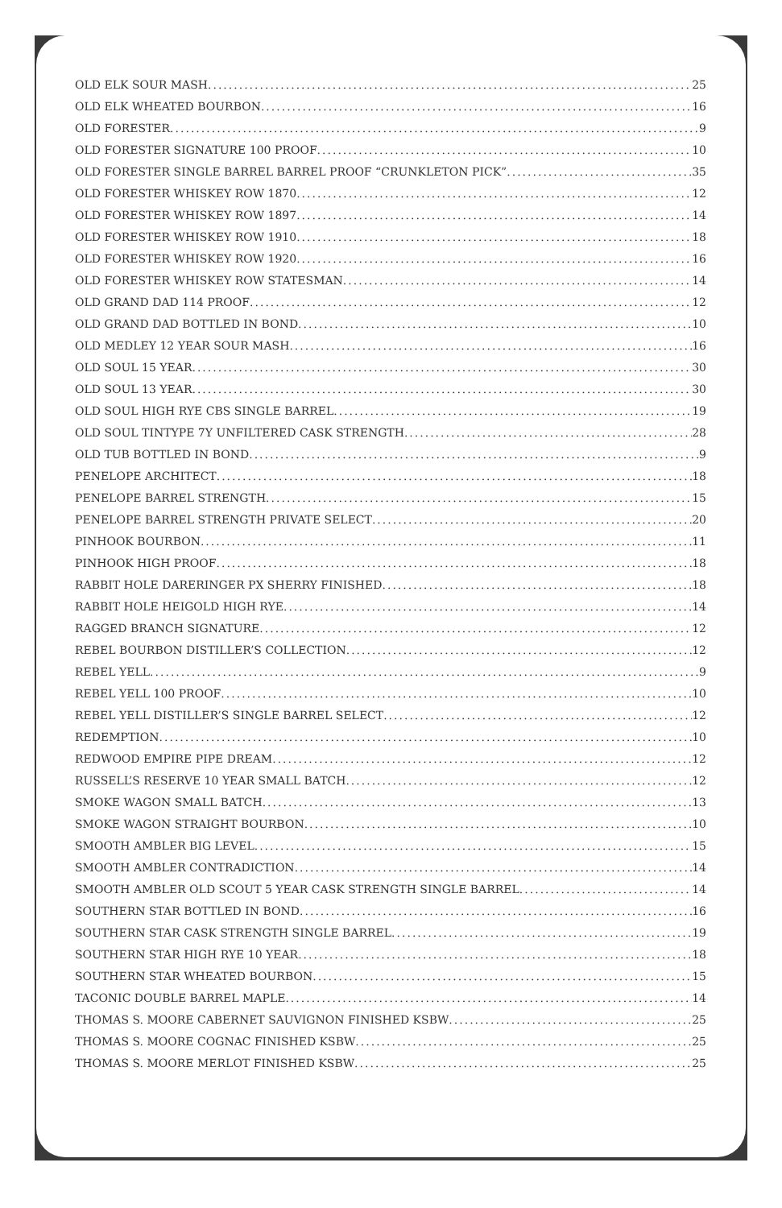OLD ELK SOUR MASH 25
OLD ELK WHEATED BOURBON 16
OLD FORESTER 9
OLD FORESTER SIGNATURE 100 PROOF 10
OLD FORESTER SINGLE BARREL BARREL PROOF “CRUNKLETON PICK” 35
OLD FORESTER WHISKEY ROW 1870 12
OLD FORESTER WHISKEY ROW 1897 14
OLD FORESTER WHISKEY ROW 1910 18
OLD FORESTER WHISKEY ROW 1920 16
OLD FORESTER WHISKEY ROW STATESMAN 14
OLD GRAND DAD 114 PROOF 12
OLD GRAND DAD BOTTLED IN BOND 10
OLD MEDLEY 12 YEAR SOUR MASH 16
OLD SOUL 15 YEAR 30
OLD SOUL 13 YEAR 30
OLD SOUL HIGH RYE CBS SINGLE BARREL 19
OLD SOUL TINTYPE 7Y UNFILTERED CASK STRENGTH 28
OLD TUB BOTTLED IN BOND 9
PENELOPE ARCHITECT 18
PENELOPE BARREL STRENGTH 15
PENELOPE BARREL STRENGTH PRIVATE SELECT 20
PINHOOK BOURBON 11
PINHOOK HIGH PROOF 18
RABBIT HOLE DARERINGER PX SHERRY FINISHED 18
RABBIT HOLE HEIGOLD HIGH RYE 14
RAGGED BRANCH SIGNATURE 12
REBEL BOURBON DISTILLER’S COLLECTION 12
REBEL YELL 9
REBEL YELL 100 PROOF 10
REBEL YELL DISTILLER’S SINGLE BARREL SELECT 12
REDEMPTION 10
REDWOOD EMPIRE PIPE DREAM 12
RUSSELL’S RESERVE 10 YEAR SMALL BATCH 12
SMOKE WAGON SMALL BATCH 13
SMOKE WAGON STRAIGHT BOURBON 10
SMOOTH AMBLER BIG LEVEL 15
SMOOTH AMBLER CONTRADICTION 14
SMOOTH AMBLER OLD SCOUT 5 YEAR CASK STRENGTH SINGLE BARREL 14
SOUTHERN STAR BOTTLED IN BOND 16
SOUTHERN STAR CASK STRENGTH SINGLE BARREL 19
SOUTHERN STAR HIGH RYE 10 YEAR 18
SOUTHERN STAR WHEATED BOURBON 15
TACONIC DOUBLE BARREL MAPLE 14
THOMAS S. MOORE CABERNET SAUVIGNON FINISHED KSBW 25
THOMAS S. MOORE COGNAC FINISHED KSBW 25
THOMAS S. MOORE MERLOT FINISHED KSBW 25